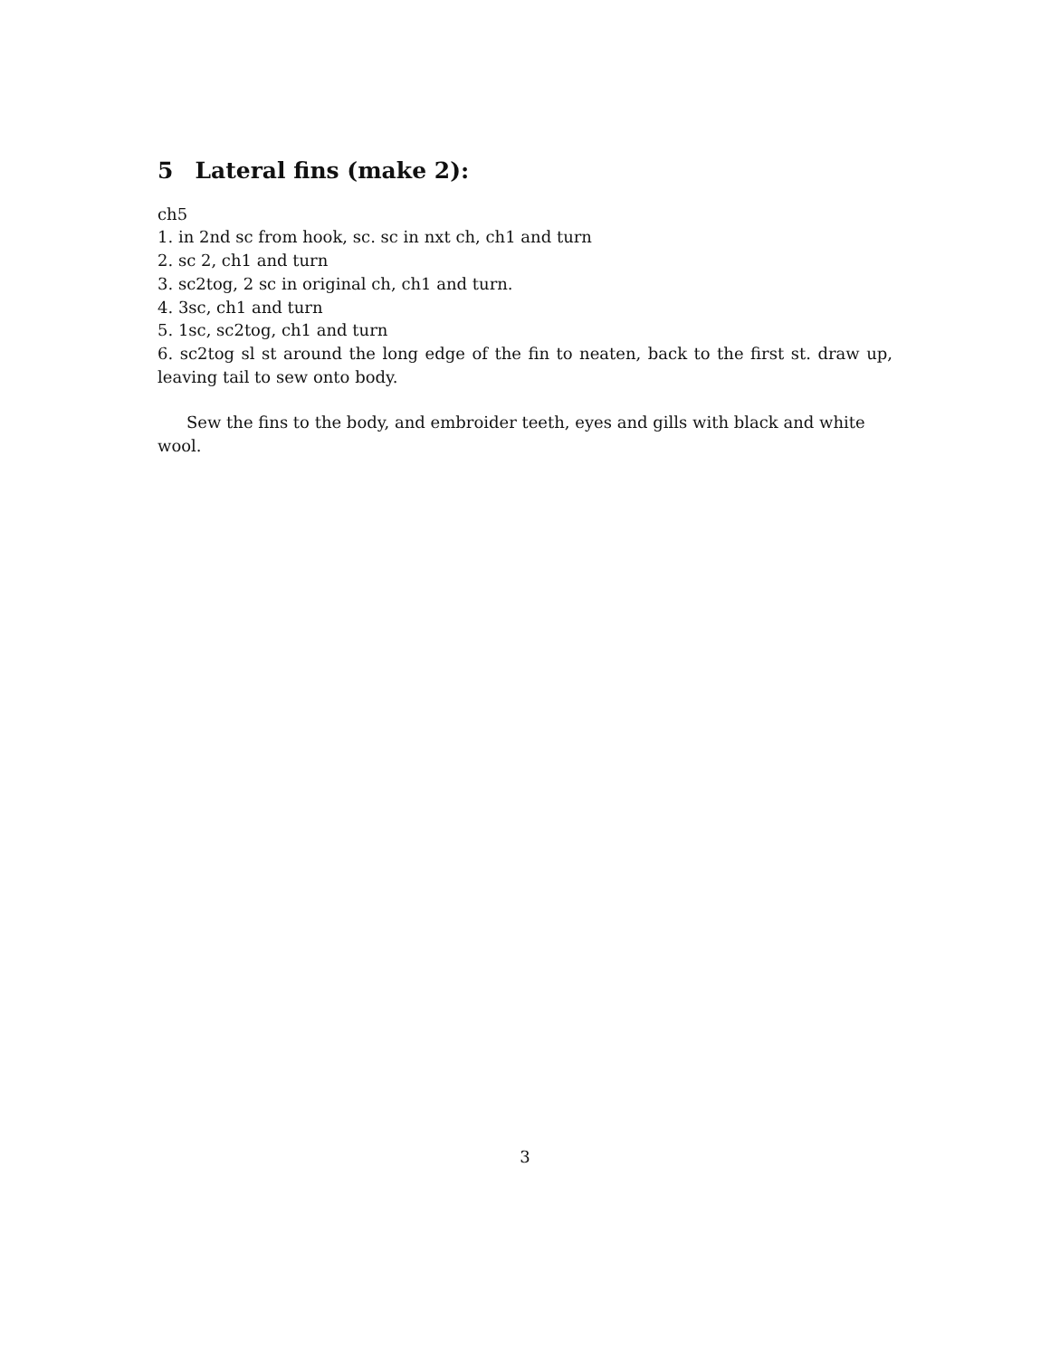5 Lateral fins (make 2):
ch5
1. in 2nd sc from hook, sc. sc in nxt ch, ch1 and turn
2. sc 2, ch1 and turn
3. sc2tog, 2 sc in original ch, ch1 and turn.
4. 3sc, ch1 and turn
5. 1sc, sc2tog, ch1 and turn
6. sc2tog sl st around the long edge of the fin to neaten, back to the first st. draw up, leaving tail to sew onto body.
Sew the fins to the body, and embroider teeth, eyes and gills with black and white wool.
3